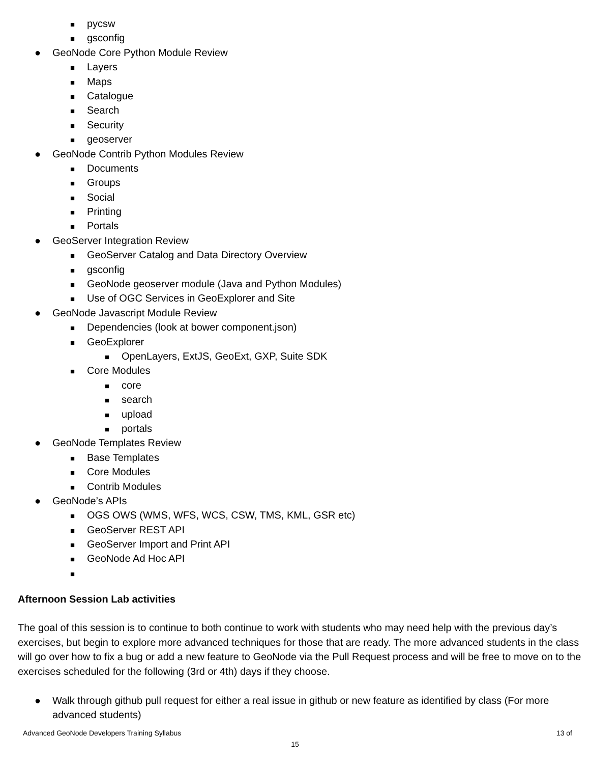■ pycsw
■ gsconfig
● GeoNode Core Python Module Review
■ Layers
■ Maps
■ Catalogue
■ Search
■ Security
■ geoserver
● GeoNode Contrib Python Modules Review
■ Documents
■ Groups
■ Social
■ Printing
■ Portals
● GeoServer Integration Review
■ GeoServer Catalog and Data Directory Overview
■ gsconfig
■ GeoNode geoserver module (Java and Python Modules)
■ Use of OGC Services in GeoExplorer and Site
● GeoNode Javascript Module Review
■ Dependencies (look at bower component.json)
■ GeoExplorer
■ OpenLayers, ExtJS, GeoExt, GXP, Suite SDK
■ Core Modules
■ core
■ search
■ upload
■ portals
● GeoNode Templates Review
■ Base Templates
■ Core Modules
■ Contrib Modules
● GeoNode’s APIs
■ OGS OWS (WMS, WFS, WCS, CSW, TMS, KML, GSR etc)
■ GeoServer REST API
■ GeoServer Import and Print API
■ GeoNode Ad Hoc API
■
Afternoon Session Lab activities
The goal of this session is to continue to both continue to work with students who may need help with the previous day’s exercises, but begin to explore more advanced techniques for those that are ready. The more advanced students in the class will go over how to fix a bug or add a new feature to GeoNode via the Pull Request process and will be free to move on to the exercises scheduled for the following (3rd or 4th) days if they choose.
● Walk through github pull request for either a real issue in github or new feature as identified by class (For more advanced students)
Advanced GeoNode Developers Training Syllabus 13 of
15